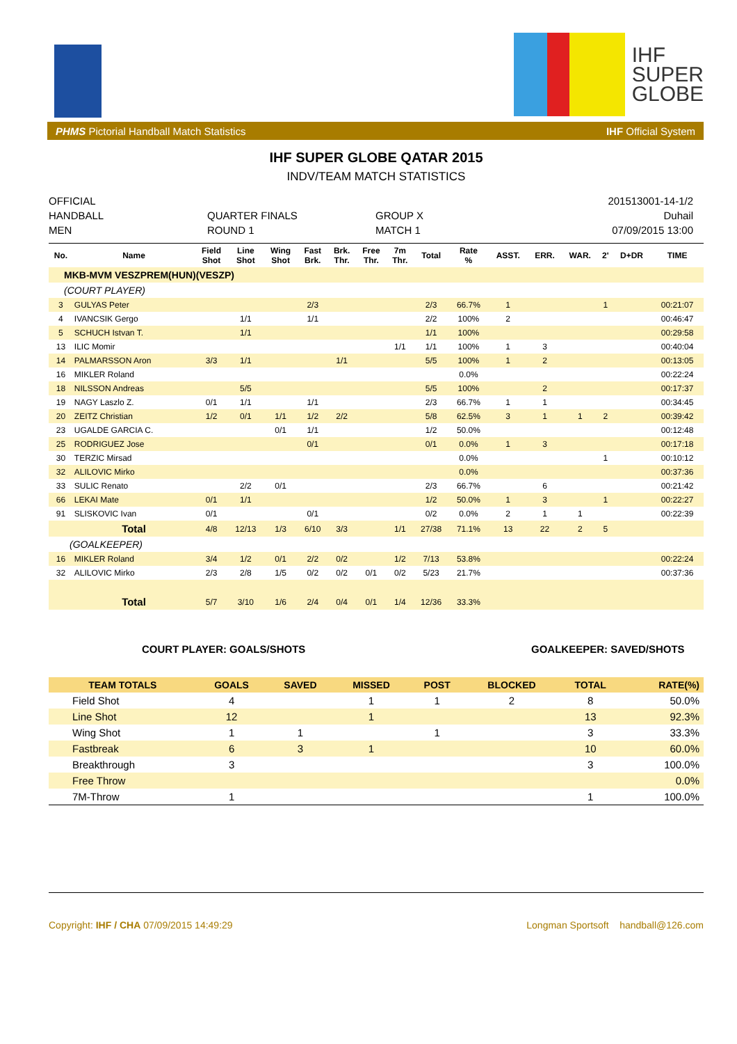IHF
SUPER
GLOBE
PHMS Pictorial Handball Match Statistics IHF Official System
IHF SUPER GLOBE QATAR 2015
INDV/TEAM MATCH STATISTICS
OFFICIAL
HANDBALL
MEN
QUARTER FINALS
ROUND 1
GROUP X
MATCH 1
201513001-14-1/2
Duhail
07/09/2015 13:00
| No. | Name | Field Shot | Line Shot | Wing Shot | Fast Brk. | Brk. Thr. | Free Thr. | 7m Thr. | Total | Rate % | ASST. | ERR. | WAR. | 2' | D+DR | TIME |
| --- | --- | --- | --- | --- | --- | --- | --- | --- | --- | --- | --- | --- | --- | --- | --- | --- |
| MKB-MVM VESZPREM(HUN)(VESZP) | | | | | | | | | | | | | | | | |
| (COURT PLAYER) | | | | | | | | | | | | | | | | |
| 3 | GULYAS Peter | | | | 2/3 | | | | 2/3 | 66.7% | 1 | | | 1 | | 00:21:07 |
| 4 | IVANCSIK Gergo | | 1/1 | | 1/1 | | | | 2/2 | 100% | 2 | | | | | 00:46:47 |
| 5 | SCHUCH Istvan T. | | 1/1 | | | | | | 1/1 | 100% | | | | | | 00:29:58 |
| 13 | ILIC Momir | | | | | | | 1/1 | 1/1 | 100% | 1 | 3 | | | | 00:40:04 |
| 14 | PALMARSSON Aron | 3/3 | 1/1 | | | 1/1 | | | 5/5 | 100% | 1 | 2 | | | | 00:13:05 |
| 16 | MIKLER Roland | | | | | | | | | 0.0% | | | | | | 00:22:24 |
| 18 | NILSSON Andreas | | 5/5 | | | | | | 5/5 | 100% | | 2 | | | | 00:17:37 |
| 19 | NAGY Laszlo Z. | 0/1 | 1/1 | | 1/1 | | | | 2/3 | 66.7% | 1 | 1 | | | | 00:34:45 |
| 20 | ZEITZ Christian | 1/2 | 0/1 | 1/1 | 1/2 | 2/2 | | | 5/8 | 62.5% | 3 | 1 | 1 | 2 | | 00:39:42 |
| 23 | UGALDE GARCIA C. | | | 0/1 | 1/1 | | | | 1/2 | 50.0% | | | | | | 00:12:48 |
| 25 | RODRIGUEZ Jose | | | | 0/1 | | | | 0/1 | 0.0% | 1 | 3 | | | | 00:17:18 |
| 30 | TERZIC Mirsad | | | | | | | | | 0.0% | | | | 1 | | 00:10:12 |
| 32 | ALILOVIC Mirko | | | | | | | | | 0.0% | | | | | | 00:37:36 |
| 33 | SULIC Renato | | 2/2 | 0/1 | | | | | 2/3 | 66.7% | | 6 | | | | 00:21:42 |
| 66 | LEKAI Mate | 0/1 | 1/1 | | | | | | 1/2 | 50.0% | 1 | 3 | | 1 | | 00:22:27 |
| 91 | SLISKOVIC Ivan | 0/1 | | | 0/1 | | | | 0/2 | 0.0% | 2 | 1 | 1 | | | 00:22:39 |
| | Total | 4/8 | 12/13 | 1/3 | 6/10 | 3/3 | | 1/1 | 27/38 | 71.1% | 13 | 22 | 2 | 5 | | |
| (GOALKEEPER) | | | | | | | | | | | | | | | | |
| 16 | MIKLER Roland | 3/4 | 1/2 | 0/1 | 2/2 | 0/2 | | 1/2 | 7/13 | 53.8% | | | | | | 00:22:24 |
| 32 | ALILOVIC Mirko | 2/3 | 2/8 | 1/5 | 0/2 | 0/2 | 0/1 | 0/2 | 5/23 | 21.7% | | | | | | 00:37:36 |
| | Total | 5/7 | 3/10 | 1/6 | 2/4 | 0/4 | 0/1 | 1/4 | 12/36 | 33.3% | | | | | | |
COURT PLAYER: GOALS/SHOTS GOALKEEPER: SAVED/SHOTS
| TEAM TOTALS | GOALS | SAVED | MISSED | POST | BLOCKED | TOTAL | RATE(%) |
| --- | --- | --- | --- | --- | --- | --- | --- |
| Field Shot | 4 | | 1 | 1 | 2 | 8 | 50.0% |
| Line Shot | 12 | | 1 | | | 13 | 92.3% |
| Wing Shot | 1 | 1 | | 1 | | 3 | 33.3% |
| Fastbreak | 6 | 3 | 1 | | | 10 | 60.0% |
| Breakthrough | 3 | | | | | 3 | 100.0% |
| Free Throw | | | | | | | 0.0% |
| 7M-Throw | 1 | | | | | 1 | 100.0% |
Copyright: IHF / CHA 07/09/2015 14:49:29 Longman Sportsoft handball@126.com